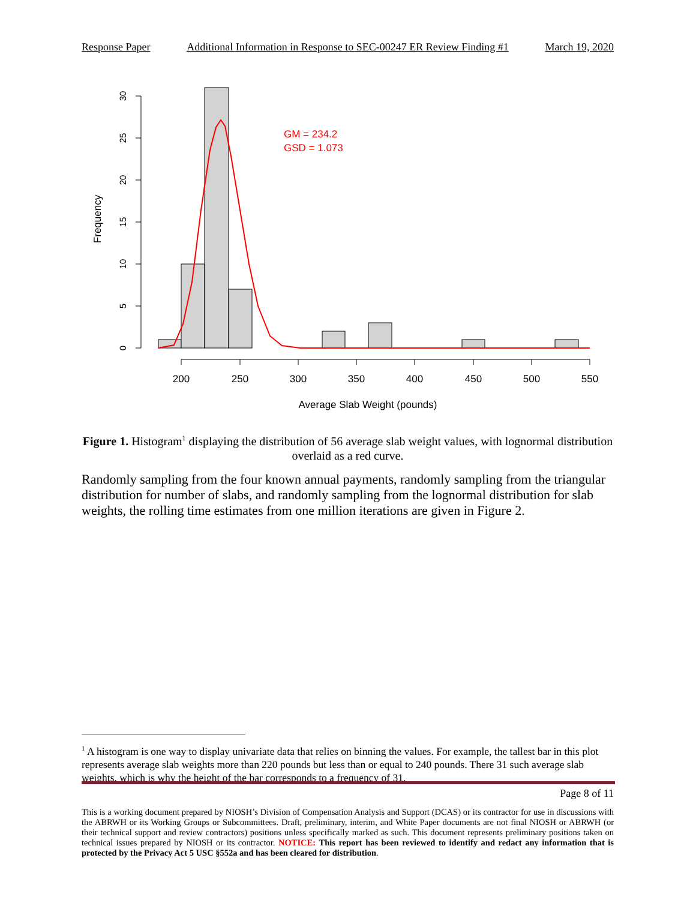Response Paper Additional Information in Response to SEC-00247 ER Review Finding #1 March 19, 2020
0
5
10
15
20
25
30
Frequency
200
250
300
350
400
450
500
550
Average Slab Weight (pounds)
GM = 234.2
GSD = 1.073
Figure 1. Histogram<sup>1</sup> displaying the distribution of 56 average slab weight values, with lognormal distribution overlaid as a red curve.
Randomly sampling from the four known annual payments, randomly sampling from the triangular distribution for number of slabs, and randomly sampling from the lognormal distribution for slab weights, the rolling time estimates from one million iterations are given in Figure 2.
<sup>1</sup> A histogram is one way to display univariate data that relies on binning the values. For example, the tallest bar in this plot represents average slab weights more than 220 pounds but less than or equal to 240 pounds. There 31 such average slab weights, which is why the height of the bar corresponds to a frequency of 31.
Page 8 of 11
This is a working document prepared by NIOSH’s Division of Compensation Analysis and Support (DCAS) or its contractor for use in discussions with the ABRWH or its Working Groups or Subcommittees. Draft, preliminary, interim, and White Paper documents are not final NIOSH or ABRWH (or their technical support and review contractors) positions unless specifically marked as such. This document represents preliminary positions taken on technical issues prepared by NIOSH or its contractor. NOTICE: This report has been reviewed to identify and redact any information that is protected by the Privacy Act 5 USC §552a and has been cleared for distribution.